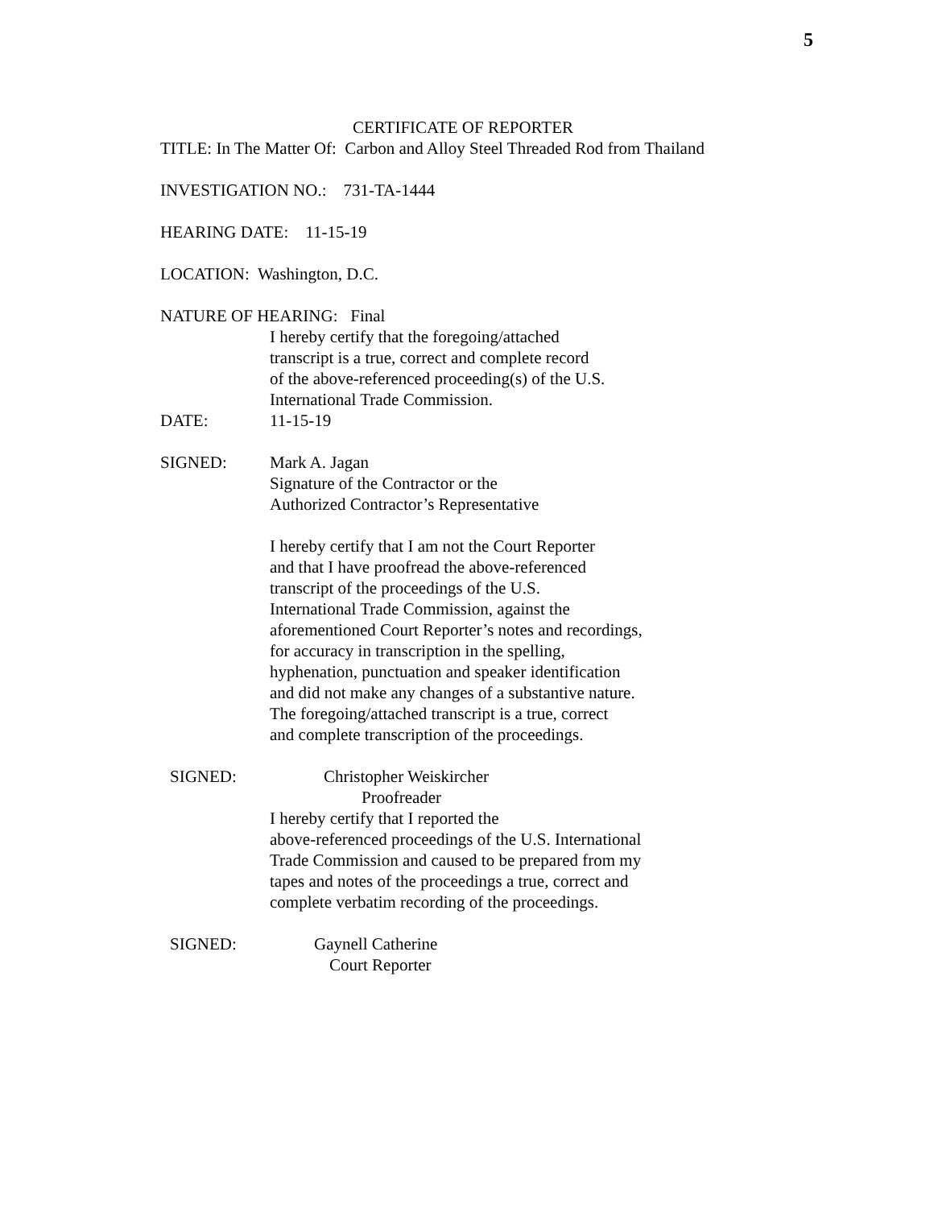5
CERTIFICATE OF REPORTER
TITLE: In The Matter Of: Carbon and Alloy Steel Threaded Rod from Thailand
INVESTIGATION NO.: 731-TA-1444
HEARING DATE: 11-15-19
LOCATION: Washington, D.C.
NATURE OF HEARING: Final
I hereby certify that the foregoing/attached
transcript is a true, correct and complete record
of the above-referenced proceeding(s) of the U.S.
International Trade Commission.
DATE: 11-15-19
SIGNED: Mark A. Jagan
Signature of the Contractor or the
Authorized Contractor’s Representative
I hereby certify that I am not the Court Reporter
and that I have proofread the above-referenced
transcript of the proceedings of the U.S.
International Trade Commission, against the
aforementioned Court Reporter’s notes and recordings,
for accuracy in transcription in the spelling,
hyphenation, punctuation and speaker identification
and did not make any changes of a substantive nature.
The foregoing/attached transcript is a true, correct
and complete transcription of the proceedings.
SIGNED: Christopher Weiskircher
Proofreader
I hereby certify that I reported the
above-referenced proceedings of the U.S. International
Trade Commission and caused to be prepared from my
tapes and notes of the proceedings a true, correct and
complete verbatim recording of the proceedings.
SIGNED: Gaynell Catherine
Court Reporter